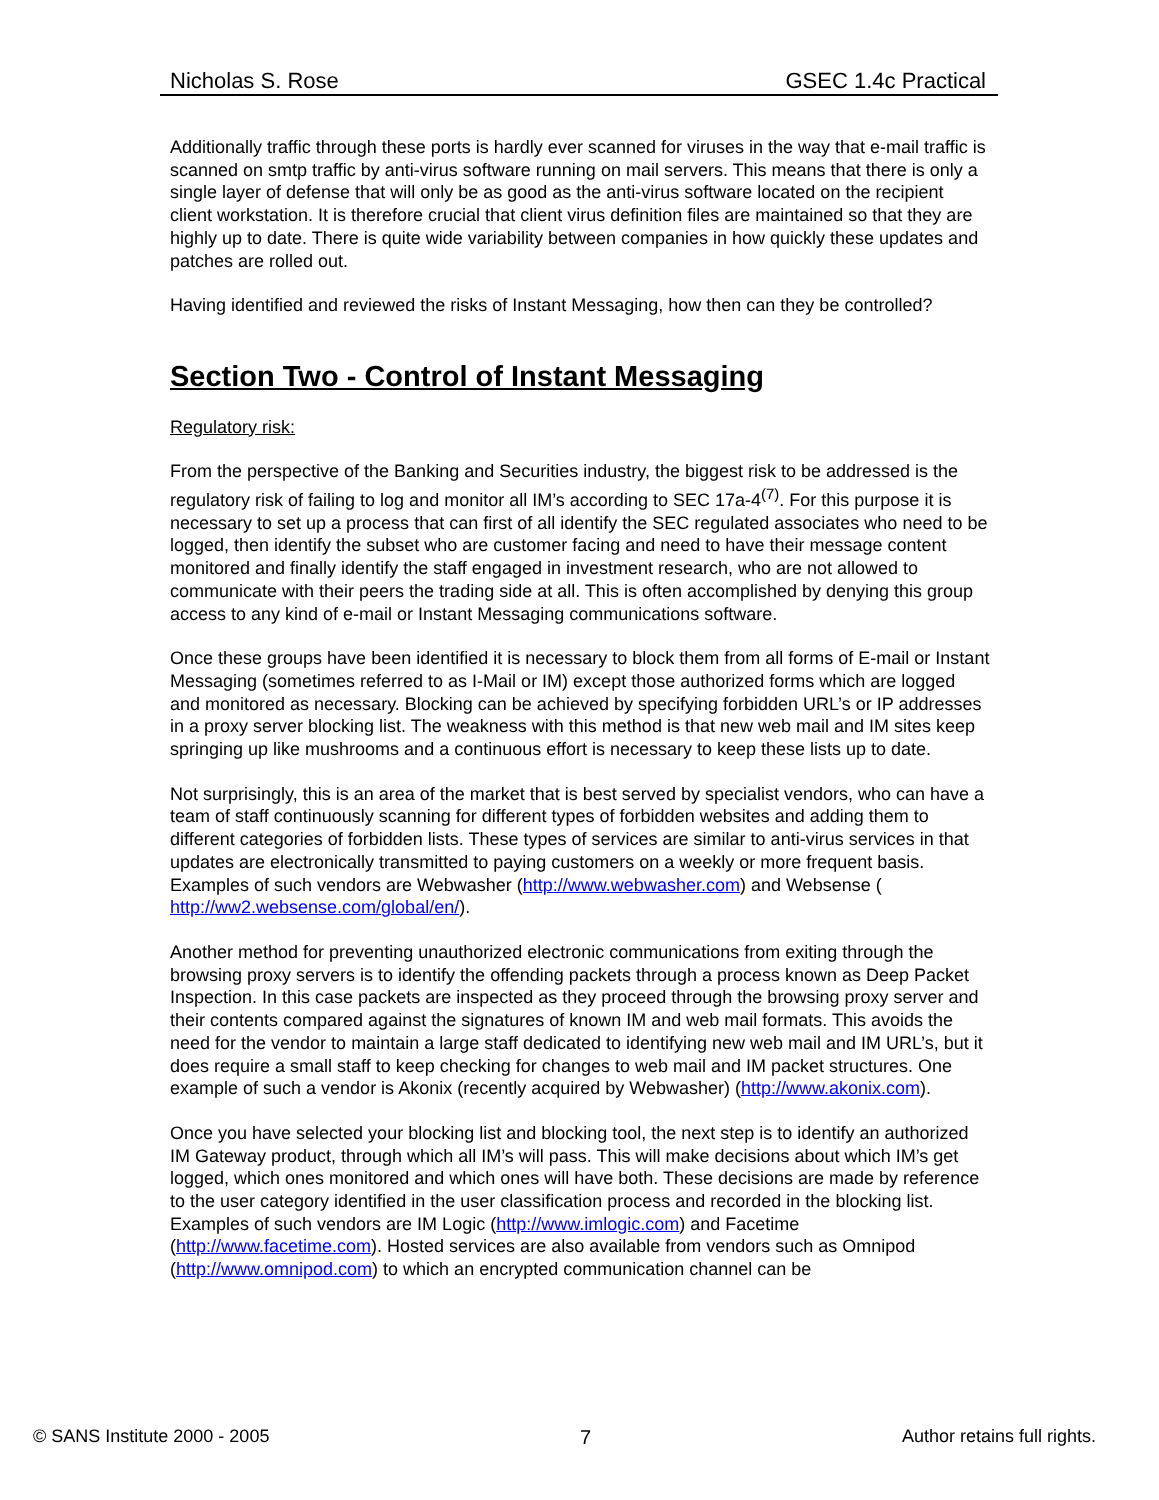Nicholas S. Rose GSEC 1.4c Practical
Additionally traffic through these ports is hardly ever scanned for viruses in the way that e-mail traffic is scanned on smtp traffic by anti-virus software running on mail servers. This means that there is only a single layer of defense that will only be as good as the anti-virus software located on the recipient client workstation. It is therefore crucial that client virus definition files are maintained so that they are highly up to date. There is quite wide variability between companies in how quickly these updates and patches are rolled out.
Having identified and reviewed the risks of Instant Messaging, how then can they be controlled?
Section Two - Control of Instant Messaging
Regulatory risk:
From the perspective of the Banking and Securities industry, the biggest risk to be addressed is the regulatory risk of failing to log and monitor all IM’s according to SEC 17a-4<sup>(7)</sup>. For this purpose it is necessary to set up a process that can first of all identify the SEC regulated associates who need to be logged, then identify the subset who are customer facing and need to have their message content monitored and finally identify the staff engaged in investment research, who are not allowed to communicate with their peers the trading side at all. This is often accomplished by denying this group access to any kind of e-mail or Instant Messaging communications software.
Once these groups have been identified it is necessary to block them from all forms of E-mail or Instant Messaging (sometimes referred to as I-Mail or IM) except those authorized forms which are logged and monitored as necessary. Blocking can be achieved by specifying forbidden URL’s or IP addresses in a proxy server blocking list. The weakness with this method is that new web mail and IM sites keep springing up like mushrooms and a continuous effort is necessary to keep these lists up to date.
Not surprisingly, this is an area of the market that is best served by specialist vendors, who can have a team of staff continuously scanning for different types of forbidden websites and adding them to different categories of forbidden lists. These types of services are similar to anti-virus services in that updates are electronically transmitted to paying customers on a weekly or more frequent basis. Examples of such vendors are Webwasher (http://www.webwasher.com) and Websense ( http://ww2.websense.com/global/en/).
Another method for preventing unauthorized electronic communications from exiting through the browsing proxy servers is to identify the offending packets through a process known as Deep Packet Inspection. In this case packets are inspected as they proceed through the browsing proxy server and their contents compared against the signatures of known IM and web mail formats. This avoids the need for the vendor to maintain a large staff dedicated to identifying new web mail and IM URL’s, but it does require a small staff to keep checking for changes to web mail and IM packet structures. One example of such a vendor is Akonix (recently acquired by Webwasher) (http://www.akonix.com).
Once you have selected your blocking list and blocking tool, the next step is to identify an authorized IM Gateway product, through which all IM’s will pass. This will make decisions about which IM’s get logged, which ones monitored and which ones will have both. These decisions are made by reference to the user category identified in the user classification process and recorded in the blocking list. Examples of such vendors are IM Logic (http://www.imlogic.com) and Facetime (http://www.facetime.com). Hosted services are also available from vendors such as Omnipod (http://www.omnipod.com) to which an encrypted communication channel can be
© SANS Institute 2000 - 2005 7 Author retains full rights.